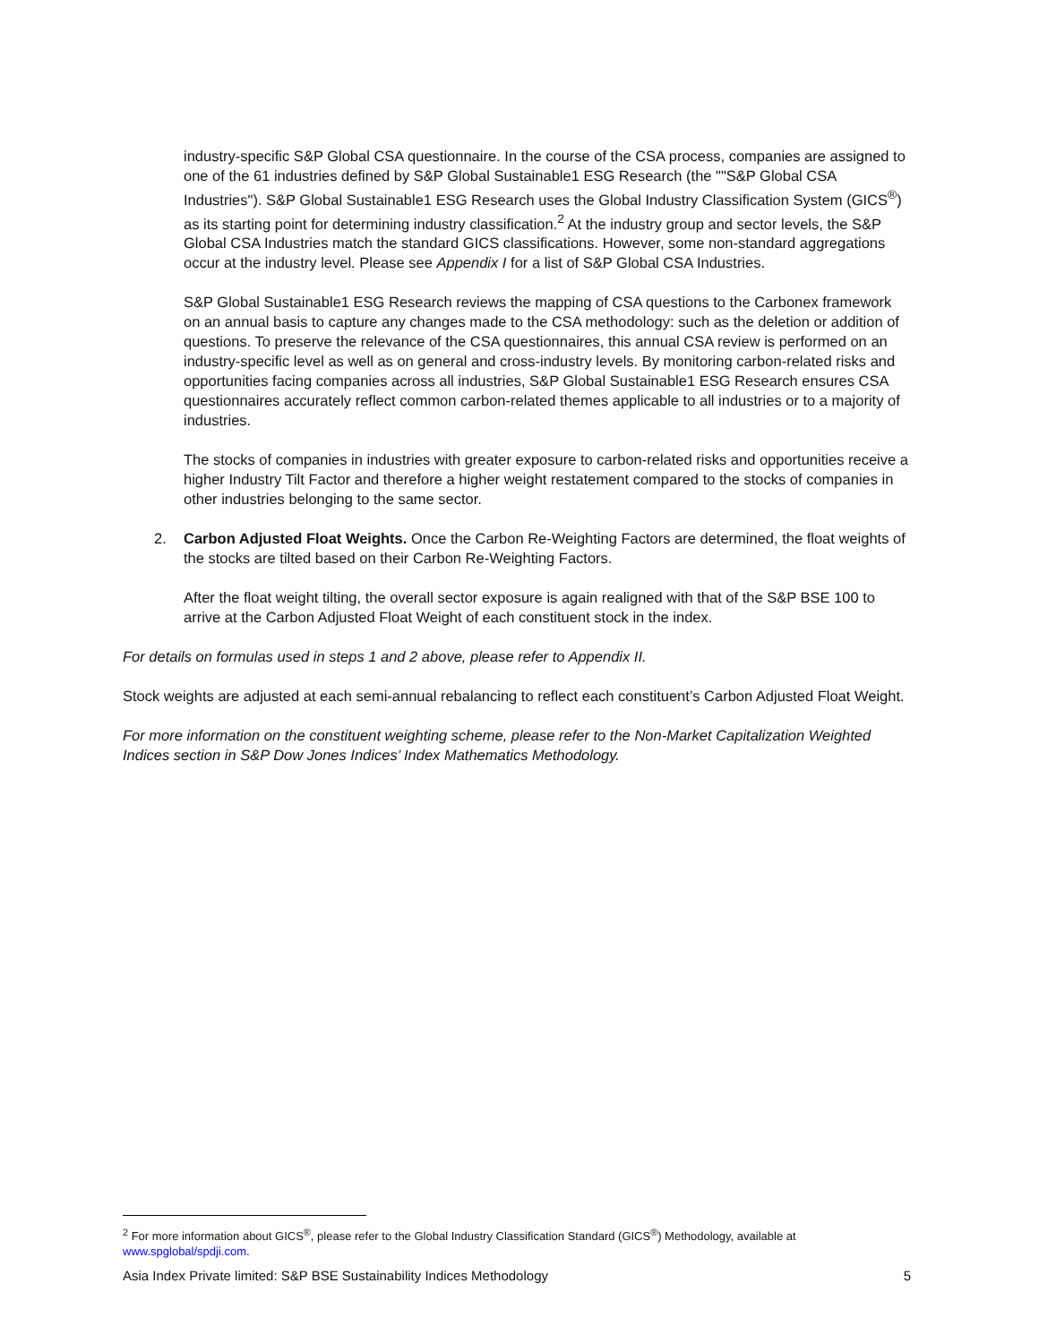industry-specific S&P Global CSA questionnaire. In the course of the CSA process, companies are assigned to one of the 61 industries defined by S&P Global Sustainable1 ESG Research (the ""S&P Global CSA Industries"). S&P Global Sustainable1 ESG Research uses the Global Industry Classification System (GICS<sup>®</sup>) as its starting point for determining industry classification.<sup>2</sup> At the industry group and sector levels, the S&P Global CSA Industries match the standard GICS classifications. However, some non-standard aggregations occur at the industry level. Please see Appendix I for a list of S&P Global CSA Industries.
S&P Global Sustainable1 ESG Research reviews the mapping of CSA questions to the Carbonex framework on an annual basis to capture any changes made to the CSA methodology: such as the deletion or addition of questions. To preserve the relevance of the CSA questionnaires, this annual CSA review is performed on an industry-specific level as well as on general and cross-industry levels. By monitoring carbon-related risks and opportunities facing companies across all industries, S&P Global Sustainable1 ESG Research ensures CSA questionnaires accurately reflect common carbon-related themes applicable to all industries or to a majority of industries.
The stocks of companies in industries with greater exposure to carbon-related risks and opportunities receive a higher Industry Tilt Factor and therefore a higher weight restatement compared to the stocks of companies in other industries belonging to the same sector.
2. Carbon Adjusted Float Weights. Once the Carbon Re-Weighting Factors are determined, the float weights of the stocks are tilted based on their Carbon Re-Weighting Factors.
After the float weight tilting, the overall sector exposure is again realigned with that of the S&P BSE 100 to arrive at the Carbon Adjusted Float Weight of each constituent stock in the index.
For details on formulas used in steps 1 and 2 above, please refer to Appendix II.
Stock weights are adjusted at each semi-annual rebalancing to reflect each constituent’s Carbon Adjusted Float Weight.
For more information on the constituent weighting scheme, please refer to the Non-Market Capitalization Weighted Indices section in S&P Dow Jones Indices’ Index Mathematics Methodology.
<sup>2</sup> For more information about GICS<sup>®</sup>, please refer to the Global Industry Classification Standard (GICS<sup>®</sup>) Methodology, available at www.spglobal/spdji.com.
Asia Index Private limited: S&P BSE Sustainability Indices Methodology 5